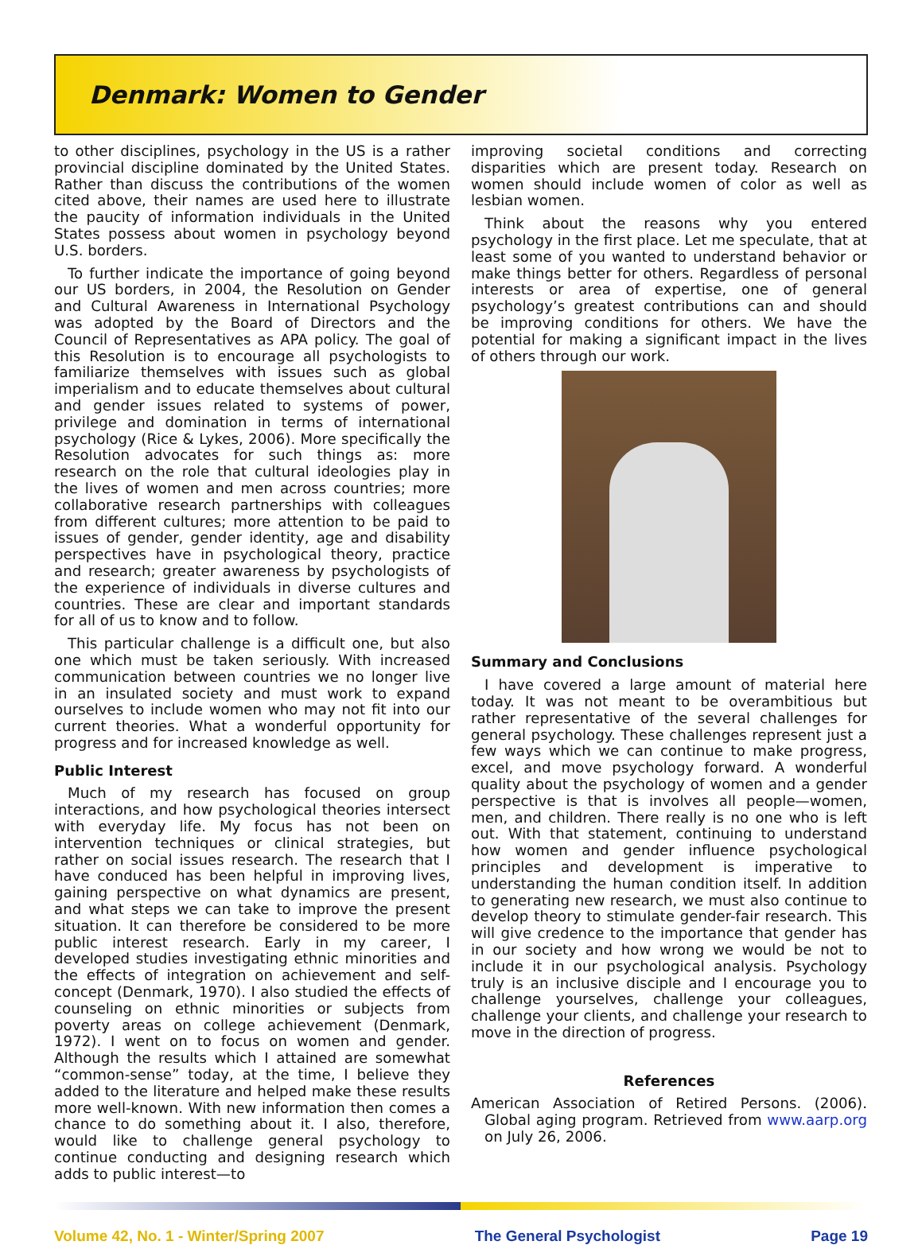Denmark: Women to Gender
to other disciplines, psychology in the US is a rather provincial discipline dominated by the United States. Rather than discuss the contributions of the women cited above, their names are used here to illustrate the paucity of information individuals in the United States possess about women in psychology beyond U.S. borders.
To further indicate the importance of going beyond our US borders, in 2004, the Resolution on Gender and Cultural Awareness in International Psychology was adopted by the Board of Directors and the Council of Representatives as APA policy. The goal of this Resolution is to encourage all psychologists to familiarize themselves with issues such as global imperialism and to educate themselves about cultural and gender issues related to systems of power, privilege and domination in terms of international psychology (Rice & Lykes, 2006). More specifically the Resolution advocates for such things as: more research on the role that cultural ideologies play in the lives of women and men across countries; more collaborative research partnerships with colleagues from different cultures; more attention to be paid to issues of gender, gender identity, age and disability perspectives have in psychological theory, practice and research; greater awareness by psychologists of the experience of individuals in diverse cultures and countries. These are clear and important standards for all of us to know and to follow.
This particular challenge is a difficult one, but also one which must be taken seriously. With increased communication between countries we no longer live in an insulated society and must work to expand ourselves to include women who may not fit into our current theories. What a wonderful opportunity for progress and for increased knowledge as well.
Public Interest
Much of my research has focused on group interactions, and how psychological theories intersect with everyday life. My focus has not been on intervention techniques or clinical strategies, but rather on social issues research. The research that I have conduced has been helpful in improving lives, gaining perspective on what dynamics are present, and what steps we can take to improve the present situation. It can therefore be considered to be more public interest research. Early in my career, I developed studies investigating ethnic minorities and the effects of integration on achievement and self-concept (Denmark, 1970). I also studied the effects of counseling on ethnic minorities or subjects from poverty areas on college achievement (Denmark, 1972). I went on to focus on women and gender. Although the results which I attained are somewhat “common-sense” today, at the time, I believe they added to the literature and helped make these results more well-known. With new information then comes a chance to do something about it. I also, therefore, would like to challenge general psychology to continue conducting and designing research which adds to public interest—to
improving societal conditions and correcting disparities which are present today. Research on women should include women of color as well as lesbian women.
Think about the reasons why you entered psychology in the first place. Let me speculate, that at least some of you wanted to understand behavior or make things better for others. Regardless of personal interests or area of expertise, one of general psychology’s greatest contributions can and should be improving conditions for others. We have the potential for making a significant impact in the lives of others through our work.
Summary and Conclusions
I have covered a large amount of material here today. It was not meant to be overambitious but rather representative of the several challenges for general psychology. These challenges represent just a few ways which we can continue to make progress, excel, and move psychology forward. A wonderful quality about the psychology of women and a gender perspective is that is involves all people—women, men, and children. There really is no one who is left out. With that statement, continuing to understand how women and gender influence psychological principles and development is imperative to understanding the human condition itself. In addition to generating new research, we must also continue to develop theory to stimulate gender-fair research. This will give credence to the importance that gender has in our society and how wrong we would be not to include it in our psychological analysis. Psychology truly is an inclusive disciple and I encourage you to challenge yourselves, challenge your colleagues, challenge your clients, and challenge your research to move in the direction of progress.
References
American Association of Retired Persons. (2006). Global aging program. Retrieved from www.aarp.org on July 26, 2006.
Volume 42, No. 1 - Winter/Spring 2007 The General Psychologist Page 19